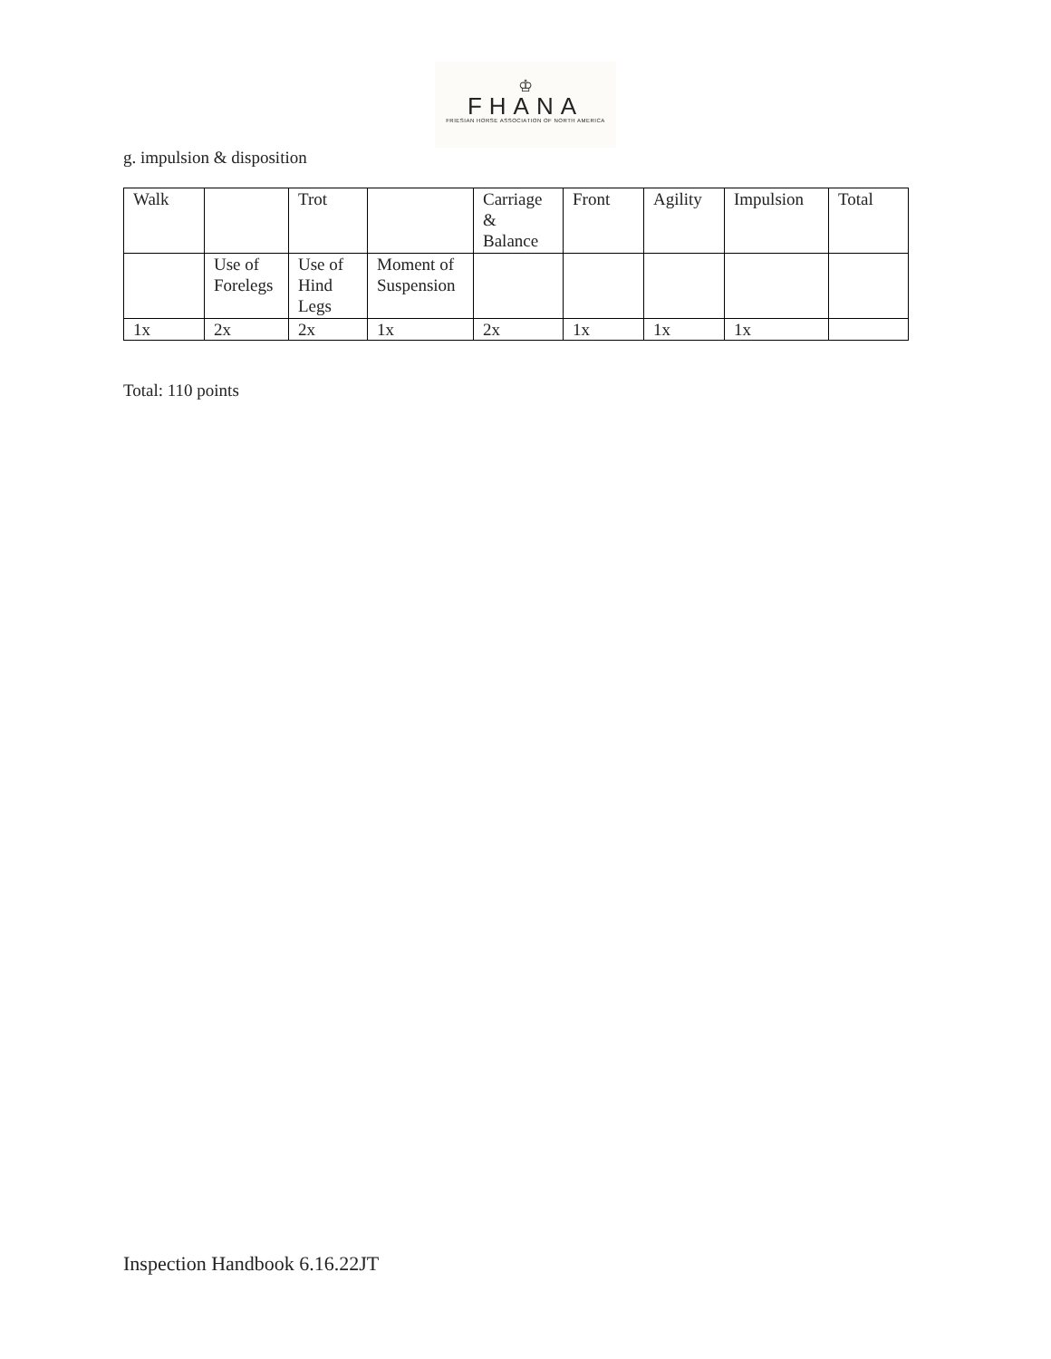♔
FHANA
FRIESIAN HORSE ASSOCIATION OF NORTH AMERICA
g. impulsion & disposition
| Walk | | Trot | | Carriage & Balance | Front | Agility | Impulsion | Total |
| | Use of Forelegs | Use of Hind Legs | Moment of Suspension | | | | | |
| 1x | 2x | 2x | 1x | 2x | 1x | 1x | 1x | |
Total: 110 points
Inspection Handbook 6.16.22JT